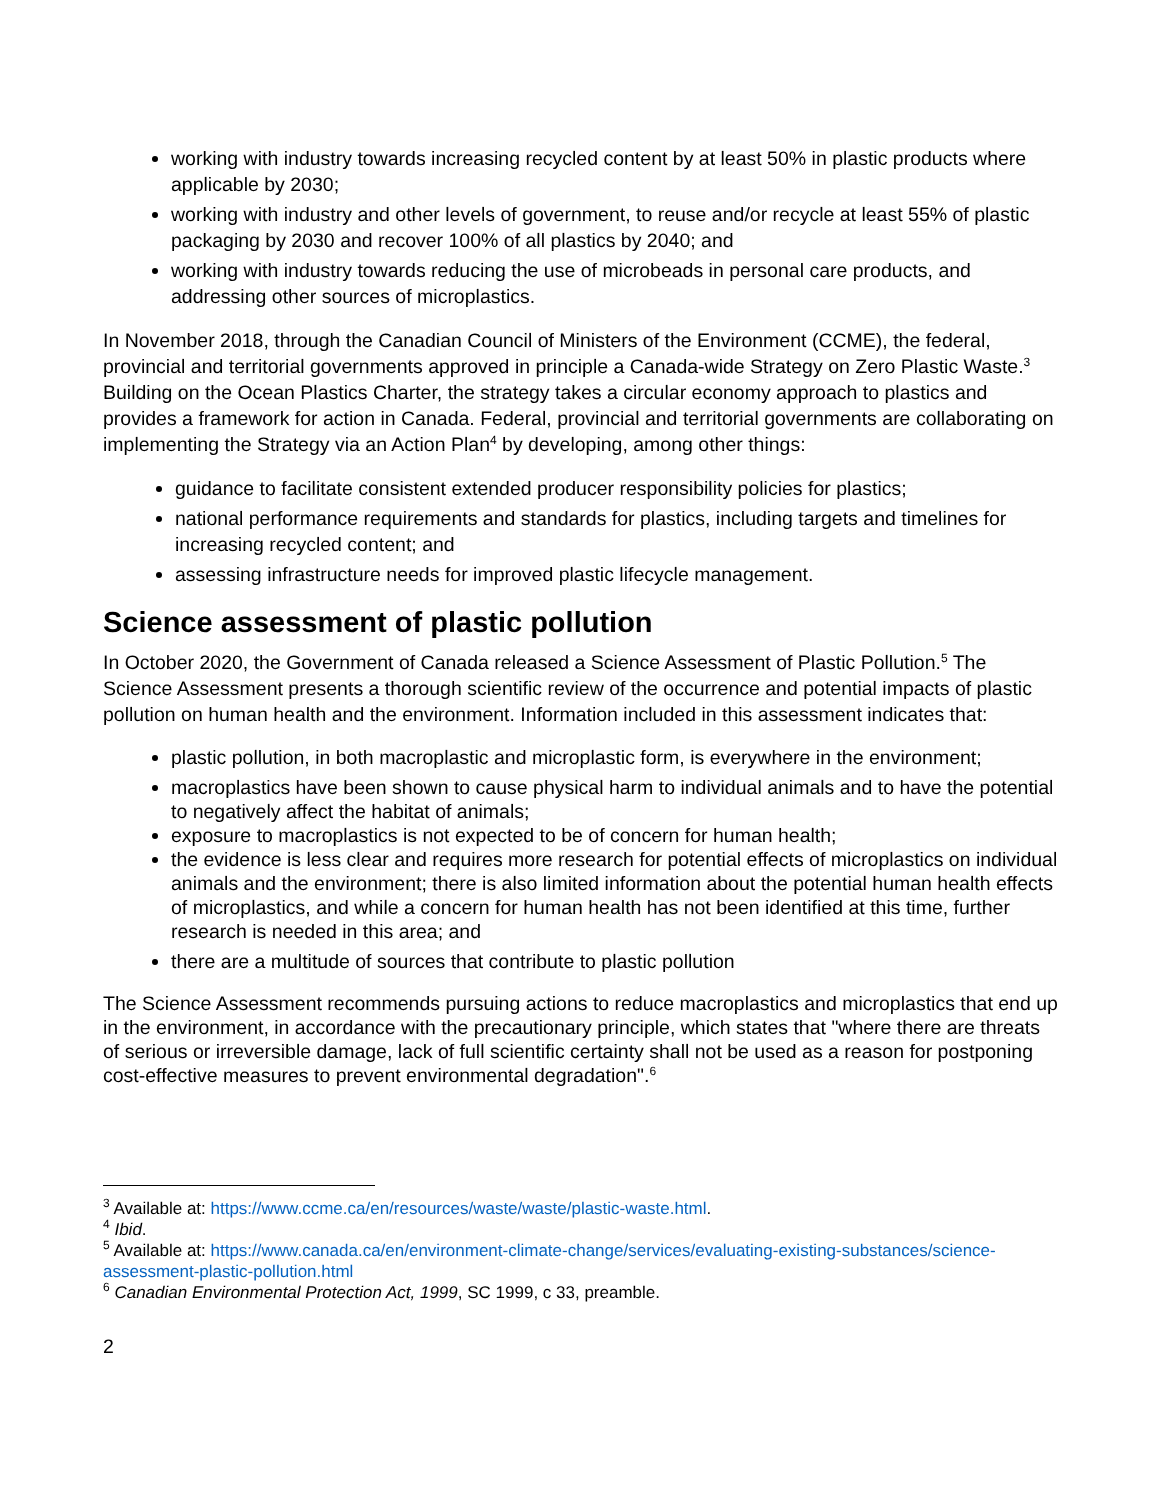working with industry towards increasing recycled content by at least 50% in plastic products where applicable by 2030;
working with industry and other levels of government, to reuse and/or recycle at least 55% of plastic packaging by 2030 and recover 100% of all plastics by 2040; and
working with industry towards reducing the use of microbeads in personal care products, and addressing other sources of microplastics.
In November 2018, through the Canadian Council of Ministers of the Environment (CCME), the federal, provincial and territorial governments approved in principle a Canada-wide Strategy on Zero Plastic Waste.<sup>3</sup> Building on the Ocean Plastics Charter, the strategy takes a circular economy approach to plastics and provides a framework for action in Canada. Federal, provincial and territorial governments are collaborating on implementing the Strategy via an Action Plan<sup>4</sup> by developing, among other things:
guidance to facilitate consistent extended producer responsibility policies for plastics;
national performance requirements and standards for plastics, including targets and timelines for increasing recycled content; and
assessing infrastructure needs for improved plastic lifecycle management.
Science assessment of plastic pollution
In October 2020, the Government of Canada released a Science Assessment of Plastic Pollution.<sup>5</sup> The Science Assessment presents a thorough scientific review of the occurrence and potential impacts of plastic pollution on human health and the environment. Information included in this assessment indicates that:
plastic pollution, in both macroplastic and microplastic form, is everywhere in the environment;
macroplastics have been shown to cause physical harm to individual animals and to have the potential to negatively affect the habitat of animals;
exposure to macroplastics is not expected to be of concern for human health;
the evidence is less clear and requires more research for potential effects of microplastics on individual animals and the environment; there is also limited information about the potential human health effects of microplastics, and while a concern for human health has not been identified at this time, further research is needed in this area; and
there are a multitude of sources that contribute to plastic pollution
The Science Assessment recommends pursuing actions to reduce macroplastics and microplastics that end up in the environment, in accordance with the precautionary principle, which states that "where there are threats of serious or irreversible damage, lack of full scientific certainty shall not be used as a reason for postponing cost-effective measures to prevent environmental degradation".<sup>6</sup>
<sup>3</sup> Available at: https://www.ccme.ca/en/resources/waste/waste/plastic-waste.html.
<sup>4</sup> Ibid.
<sup>5</sup> Available at: https://www.canada.ca/en/environment-climate-change/services/evaluating-existing-substances/science-assessment-plastic-pollution.html
<sup>6</sup> Canadian Environmental Protection Act, 1999, SC 1999, c 33, preamble.
2